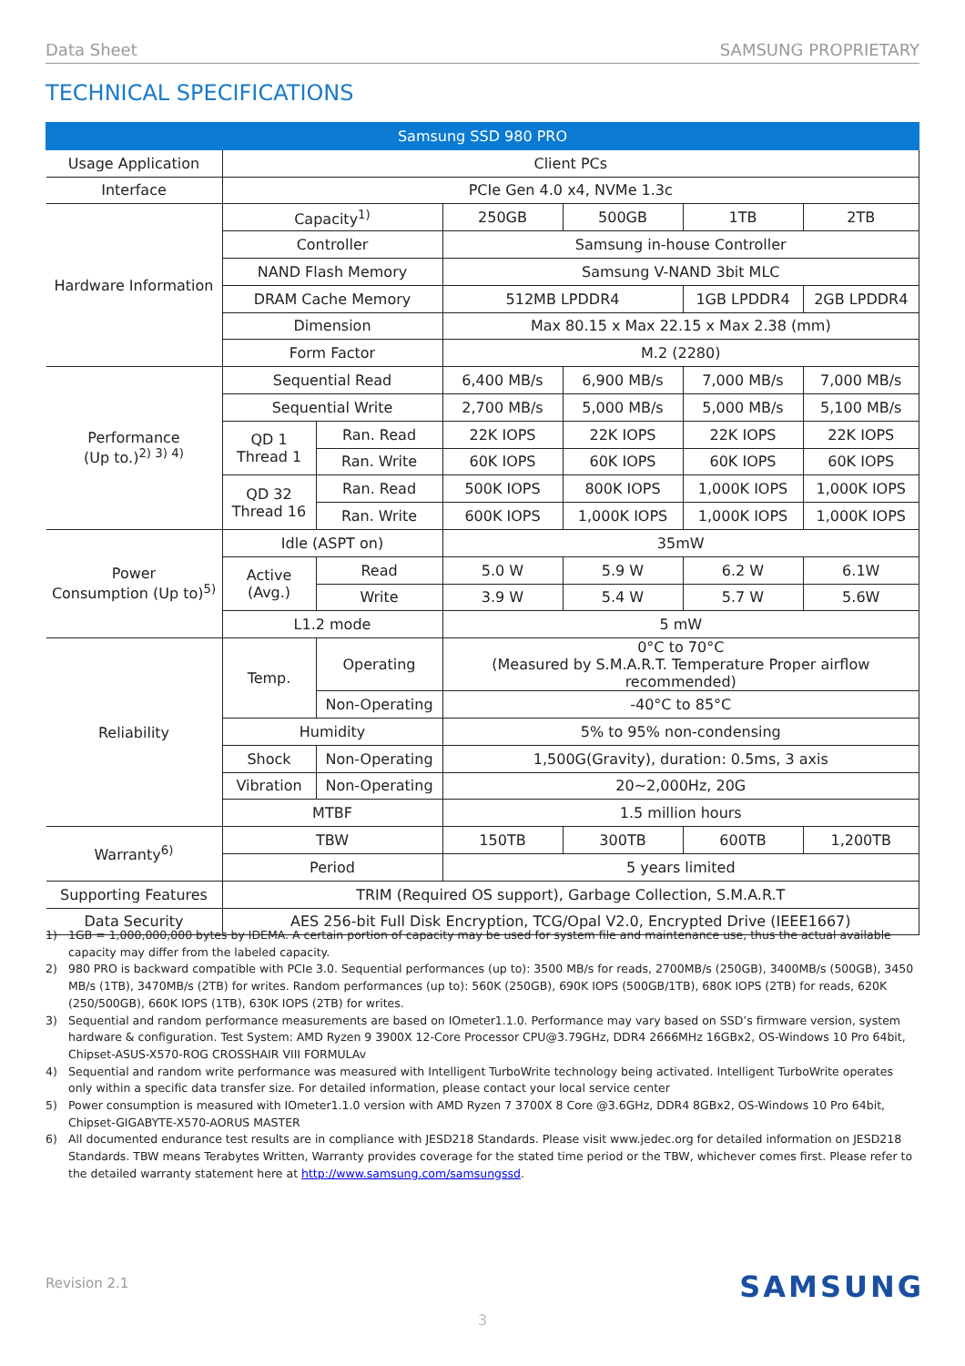Data Sheet SAMSUNG PROPRIETARY
TECHNICAL SPECIFICATIONS
| Samsung SSD 980 PRO | | | | | | |
| --- | --- | --- | --- | --- | --- | --- |
| Usage Application | Client PCs | | | | | |
| Interface | PCIe Gen 4.0 x4, NVMe 1.3c | | | | | |
| Hardware Information | Capacity<sup>1)</sup> | | 250GB | 500GB | 1TB | 2TB |
| | Controller | | Samsung in-house Controller | | | |
| | NAND Flash Memory | | Samsung V-NAND 3bit MLC | | | |
| | DRAM Cache Memory | | 512MB LPDDR4 | | 1GB LPDDR4 | 2GB LPDDR4 |
| | Dimension | | Max 80.15 x Max 22.15 x Max 2.38 (mm) | | | |
| | Form Factor | | M.2 (2280) | | | |
| Performance (Up to.)<sup>2) 3) 4)</sup> | Sequential Read | | 6,400 MB/s | 6,900 MB/s | 7,000 MB/s | 7,000 MB/s |
| | Sequential Write | | 2,700 MB/s | 5,000 MB/s | 5,000 MB/s | 5,100 MB/s |
| | QD 1 Thread 1 | Ran. Read | 22K IOPS | 22K IOPS | 22K IOPS | 22K IOPS |
| | | Ran. Write | 60K IOPS | 60K IOPS | 60K IOPS | 60K IOPS |
| | QD 32 Thread 16 | Ran. Read | 500K IOPS | 800K IOPS | 1,000K IOPS | 1,000K IOPS |
| | | Ran. Write | 600K IOPS | 1,000K IOPS | 1,000K IOPS | 1,000K IOPS |
| Power Consumption (Up to)<sup>5)</sup> | Idle (ASPT on) | | 35mW | | | |
| | Active (Avg.) | Read | 5.0 W | 5.9 W | 6.2 W | 6.1W |
| | | Write | 3.9 W | 5.4 W | 5.7 W | 5.6W |
| | L1.2 mode | | 5 mW | | | |
| Reliability | Temp. | Operating | 0°C to 70°C (Measured by S.M.A.R.T. Temperature Proper airflow recommended) | | | |
| | | Non-Operating | -40°C to 85°C | | | |
| | Humidity | | 5% to 95% non-condensing | | | |
| | Shock | Non-Operating | 1,500G(Gravity), duration: 0.5ms, 3 axis | | | |
| | Vibration | Non-Operating | 20~2,000Hz, 20G | | | |
| | MTBF | | 1.5 million hours | | | |
| Warranty<sup>6)</sup> | TBW | | 150TB | 300TB | 600TB | 1,200TB |
| | Period | | 5 years limited | | | |
| Supporting Features | TRIM (Required OS support), Garbage Collection, S.M.A.R.T | | | | | |
| Data Security | AES 256-bit Full Disk Encryption, TCG/Opal V2.0, Encrypted Drive (IEEE1667) | | | | | |
1) 1GB = 1,000,000,000 bytes by IDEMA. A certain portion of capacity may be used for system file and maintenance use, thus the actual available capacity may differ from the labeled capacity.
2) 980 PRO is backward compatible with PCIe 3.0. Sequential performances (up to): 3500 MB/s for reads, 2700MB/s (250GB), 3400MB/s (500GB), 3450 MB/s (1TB), 3470MB/s (2TB) for writes. Random performances (up to): 560K (250GB), 690K IOPS (500GB/1TB), 680K IOPS (2TB) for reads, 620K (250/500GB), 660K IOPS (1TB), 630K IOPS (2TB) for writes.
3) Sequential and random performance measurements are based on IOmeter1.1.0. Performance may vary based on SSD’s firmware version, system hardware & configuration. Test System: AMD Ryzen 9 3900X 12-Core Processor CPU@3.79GHz, DDR4 2666MHz 16GBx2, OS-Windows 10 Pro 64bit, Chipset-ASUS-X570-ROG CROSSHAIR VIII FORMULAv
4) Sequential and random write performance was measured with Intelligent TurboWrite technology being activated. Intelligent TurboWrite operates only within a specific data transfer size. For detailed information, please contact your local service center
5) Power consumption is measured with IOmeter1.1.0 version with AMD Ryzen 7 3700X 8 Core @3.6GHz, DDR4 8GBx2, OS-Windows 10 Pro 64bit, Chipset-GIGABYTE-X570-AORUS MASTER
6) All documented endurance test results are in compliance with JESD218 Standards. Please visit www.jedec.org for detailed information on JESD218 Standards. TBW means Terabytes Written, Warranty provides coverage for the stated time period or the TBW, whichever comes first. Please refer to the detailed warranty statement here at http://www.samsung.com/samsungssd.
Revision 2.1 SAMSUNG
3